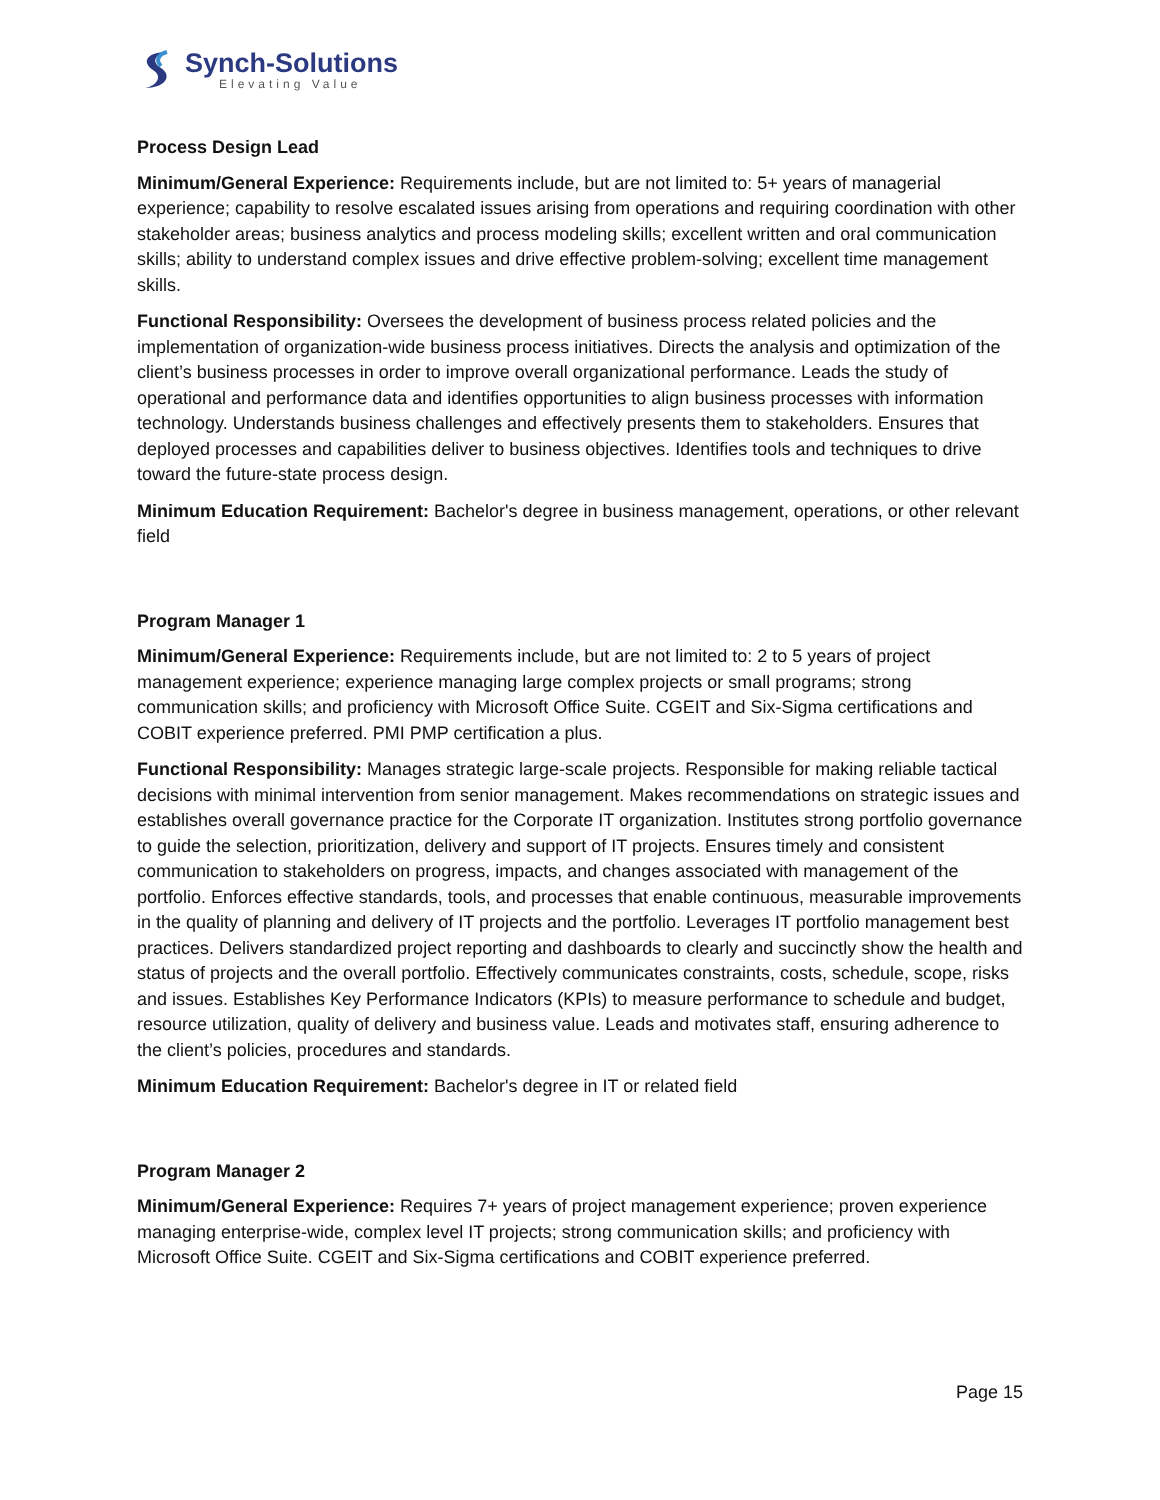Synch-Solutions
Elevating Value
Process Design Lead
Minimum/General Experience: Requirements include, but are not limited to: 5+ years of managerial experience; capability to resolve escalated issues arising from operations and requiring coordination with other stakeholder areas; business analytics and process modeling skills; excellent written and oral communication skills; ability to understand complex issues and drive effective problem-solving; excellent time management skills.
Functional Responsibility: Oversees the development of business process related policies and the implementation of organization-wide business process initiatives. Directs the analysis and optimization of the client’s business processes in order to improve overall organizational performance. Leads the study of operational and performance data and identifies opportunities to align business processes with information technology. Understands business challenges and effectively presents them to stakeholders. Ensures that deployed processes and capabilities deliver to business objectives. Identifies tools and techniques to drive toward the future-state process design.
Minimum Education Requirement: Bachelor's degree in business management, operations, or other relevant field
Program Manager 1
Minimum/General Experience: Requirements include, but are not limited to: 2 to 5 years of project management experience; experience managing large complex projects or small programs; strong communication skills; and proficiency with Microsoft Office Suite. CGEIT and Six-Sigma certifications and COBIT experience preferred. PMI PMP certification a plus.
Functional Responsibility: Manages strategic large-scale projects. Responsible for making reliable tactical decisions with minimal intervention from senior management. Makes recommendations on strategic issues and establishes overall governance practice for the Corporate IT organization. Institutes strong portfolio governance to guide the selection, prioritization, delivery and support of IT projects. Ensures timely and consistent communication to stakeholders on progress, impacts, and changes associated with management of the portfolio. Enforces effective standards, tools, and processes that enable continuous, measurable improvements in the quality of planning and delivery of IT projects and the portfolio. Leverages IT portfolio management best practices. Delivers standardized project reporting and dashboards to clearly and succinctly show the health and status of projects and the overall portfolio. Effectively communicates constraints, costs, schedule, scope, risks and issues. Establishes Key Performance Indicators (KPIs) to measure performance to schedule and budget, resource utilization, quality of delivery and business value. Leads and motivates staff, ensuring adherence to the client’s policies, procedures and standards.
Minimum Education Requirement: Bachelor's degree in IT or related field
Program Manager 2
Minimum/General Experience: Requires 7+ years of project management experience; proven experience managing enterprise-wide, complex level IT projects; strong communication skills; and proficiency with Microsoft Office Suite. CGEIT and Six-Sigma certifications and COBIT experience preferred.
Page 15